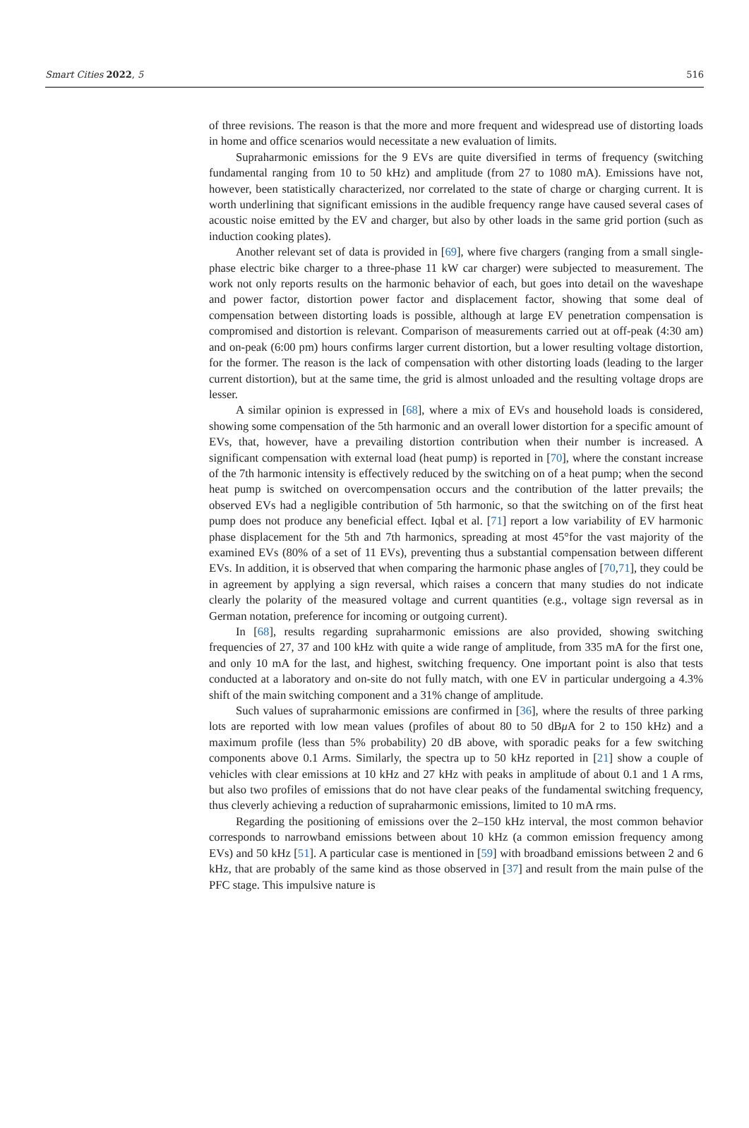Smart Cities 2022, 5 516
of three revisions. The reason is that the more and more frequent and widespread use of distorting loads in home and office scenarios would necessitate a new evaluation of limits.
Supraharmonic emissions for the 9 EVs are quite diversified in terms of frequency (switching fundamental ranging from 10 to 50 kHz) and amplitude (from 27 to 1080 mA). Emissions have not, however, been statistically characterized, nor correlated to the state of charge or charging current. It is worth underlining that significant emissions in the audible frequency range have caused several cases of acoustic noise emitted by the EV and charger, but also by other loads in the same grid portion (such as induction cooking plates).
Another relevant set of data is provided in [69], where five chargers (ranging from a small single-phase electric bike charger to a three-phase 11 kW car charger) were subjected to measurement. The work not only reports results on the harmonic behavior of each, but goes into detail on the waveshape and power factor, distortion power factor and displacement factor, showing that some deal of compensation between distorting loads is possible, although at large EV penetration compensation is compromised and distortion is relevant. Comparison of measurements carried out at off-peak (4:30 am) and on-peak (6:00 pm) hours confirms larger current distortion, but a lower resulting voltage distortion, for the former. The reason is the lack of compensation with other distorting loads (leading to the larger current distortion), but at the same time, the grid is almost unloaded and the resulting voltage drops are lesser.
A similar opinion is expressed in [68], where a mix of EVs and household loads is considered, showing some compensation of the 5th harmonic and an overall lower distortion for a specific amount of EVs, that, however, have a prevailing distortion contribution when their number is increased. A significant compensation with external load (heat pump) is reported in [70], where the constant increase of the 7th harmonic intensity is effectively reduced by the switching on of a heat pump; when the second heat pump is switched on overcompensation occurs and the contribution of the latter prevails; the observed EVs had a negligible contribution of 5th harmonic, so that the switching on of the first heat pump does not produce any beneficial effect. Iqbal et al. [71] report a low variability of EV harmonic phase displacement for the 5th and 7th harmonics, spreading at most 45°for the vast majority of the examined EVs (80% of a set of 11 EVs), preventing thus a substantial compensation between different EVs. In addition, it is observed that when comparing the harmonic phase angles of [70,71], they could be in agreement by applying a sign reversal, which raises a concern that many studies do not indicate clearly the polarity of the measured voltage and current quantities (e.g., voltage sign reversal as in German notation, preference for incoming or outgoing current).
In [68], results regarding supraharmonic emissions are also provided, showing switching frequencies of 27, 37 and 100 kHz with quite a wide range of amplitude, from 335 mA for the first one, and only 10 mA for the last, and highest, switching frequency. One important point is also that tests conducted at a laboratory and on-site do not fully match, with one EV in particular undergoing a 4.3% shift of the main switching component and a 31% change of amplitude.
Such values of supraharmonic emissions are confirmed in [36], where the results of three parking lots are reported with low mean values (profiles of about 80 to 50 dBμ A for 2 to 150 kHz) and a maximum profile (less than 5% probability) 20 dB above, with sporadic peaks for a few switching components above 0.1 Arms. Similarly, the spectra up to 50 kHz reported in [21] show a couple of vehicles with clear emissions at 10 kHz and 27 kHz with peaks in amplitude of about 0.1 and 1 A rms, but also two profiles of emissions that do not have clear peaks of the fundamental switching frequency, thus cleverly achieving a reduction of supraharmonic emissions, limited to 10 mA rms.
Regarding the positioning of emissions over the 2–150 kHz interval, the most common behavior corresponds to narrowband emissions between about 10 kHz (a common emission frequency among EVs) and 50 kHz [51]. A particular case is mentioned in [59] with broadband emissions between 2 and 6 kHz, that are probably of the same kind as those observed in [37] and result from the main pulse of the PFC stage. This impulsive nature is